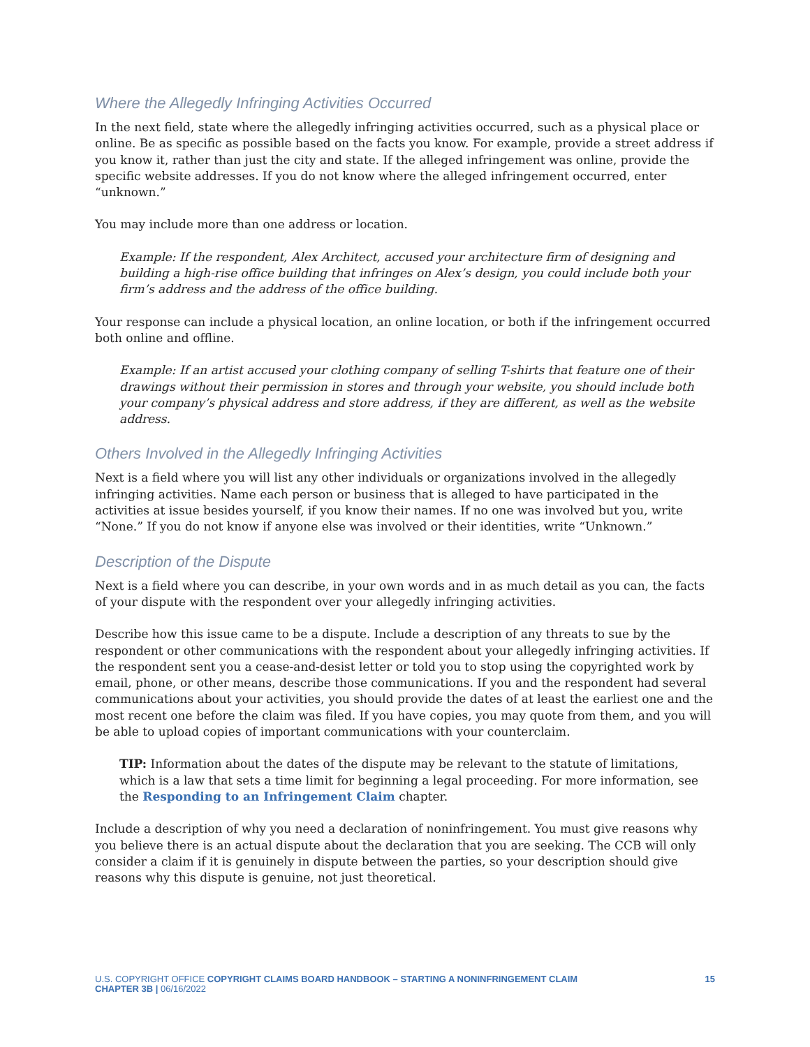Where the Allegedly Infringing Activities Occurred
In the next field, state where the allegedly infringing activities occurred, such as a physical place or online. Be as specific as possible based on the facts you know. For example, provide a street address if you know it, rather than just the city and state. If the alleged infringement was online, provide the specific website addresses. If you do not know where the alleged infringement occurred, enter “unknown.”
You may include more than one address or location.
Example: If the respondent, Alex Architect, accused your architecture firm of designing and building a high-rise office building that infringes on Alex’s design, you could include both your firm’s address and the address of the office building.
Your response can include a physical location, an online location, or both if the infringement occurred both online and offline.
Example: If an artist accused your clothing company of selling T-shirts that feature one of their drawings without their permission in stores and through your website, you should include both your company’s physical address and store address, if they are different, as well as the website address.
Others Involved in the Allegedly Infringing Activities
Next is a field where you will list any other individuals or organizations involved in the allegedly infringing activities. Name each person or business that is alleged to have participated in the activities at issue besides yourself, if you know their names. If no one was involved but you, write “None.” If you do not know if anyone else was involved or their identities, write “Unknown.”
Description of the Dispute
Next is a field where you can describe, in your own words and in as much detail as you can, the facts of your dispute with the respondent over your allegedly infringing activities.
Describe how this issue came to be a dispute. Include a description of any threats to sue by the respondent or other communications with the respondent about your allegedly infringing activities. If the respondent sent you a cease-and-desist letter or told you to stop using the copyrighted work by email, phone, or other means, describe those communications. If you and the respondent had several communications about your activities, you should provide the dates of at least the earliest one and the most recent one before the claim was filed. If you have copies, you may quote from them, and you will be able to upload copies of important communications with your counterclaim.
TIP: Information about the dates of the dispute may be relevant to the statute of limitations, which is a law that sets a time limit for beginning a legal proceeding. For more information, see the Responding to an Infringement Claim chapter.
Include a description of why you need a declaration of noninfringement. You must give reasons why you believe there is an actual dispute about the declaration that you are seeking. The CCB will only consider a claim if it is genuinely in dispute between the parties, so your description should give reasons why this dispute is genuine, not just theoretical.
U.S. COPYRIGHT OFFICE COPYRIGHT CLAIMS BOARD HANDBOOK – STARTING A NONINFRINGEMENT CLAIM 15
CHAPTER 3B | 06/16/2022